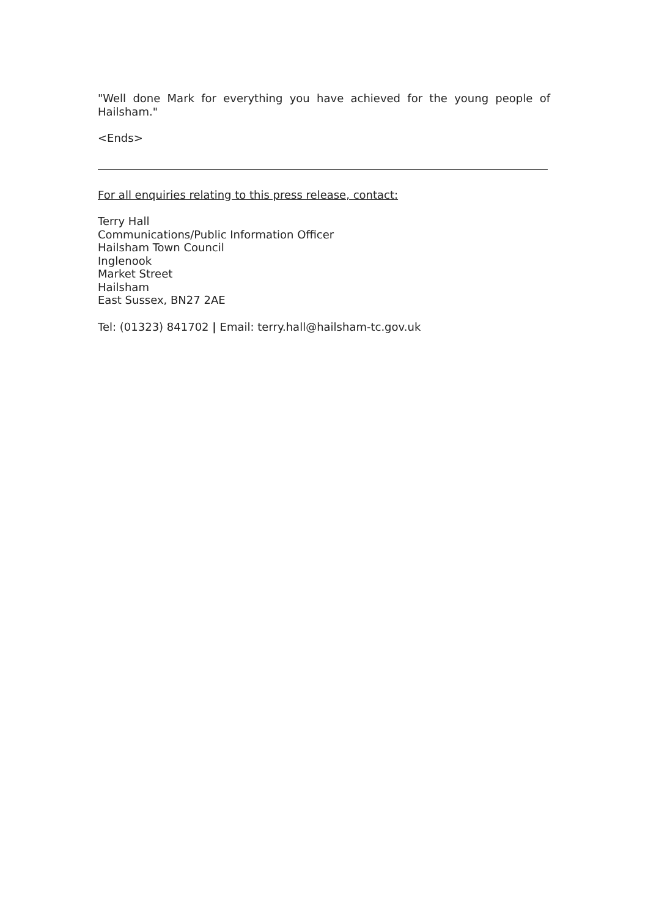"Well done Mark for everything you have achieved for the young people of Hailsham."
<Ends>
For all enquiries relating to this press release, contact:
Terry Hall
Communications/Public Information Officer
Hailsham Town Council
Inglenook
Market Street
Hailsham
East Sussex, BN27 2AE
Tel: (01323) 841702 | Email: terry.hall@hailsham-tc.gov.uk